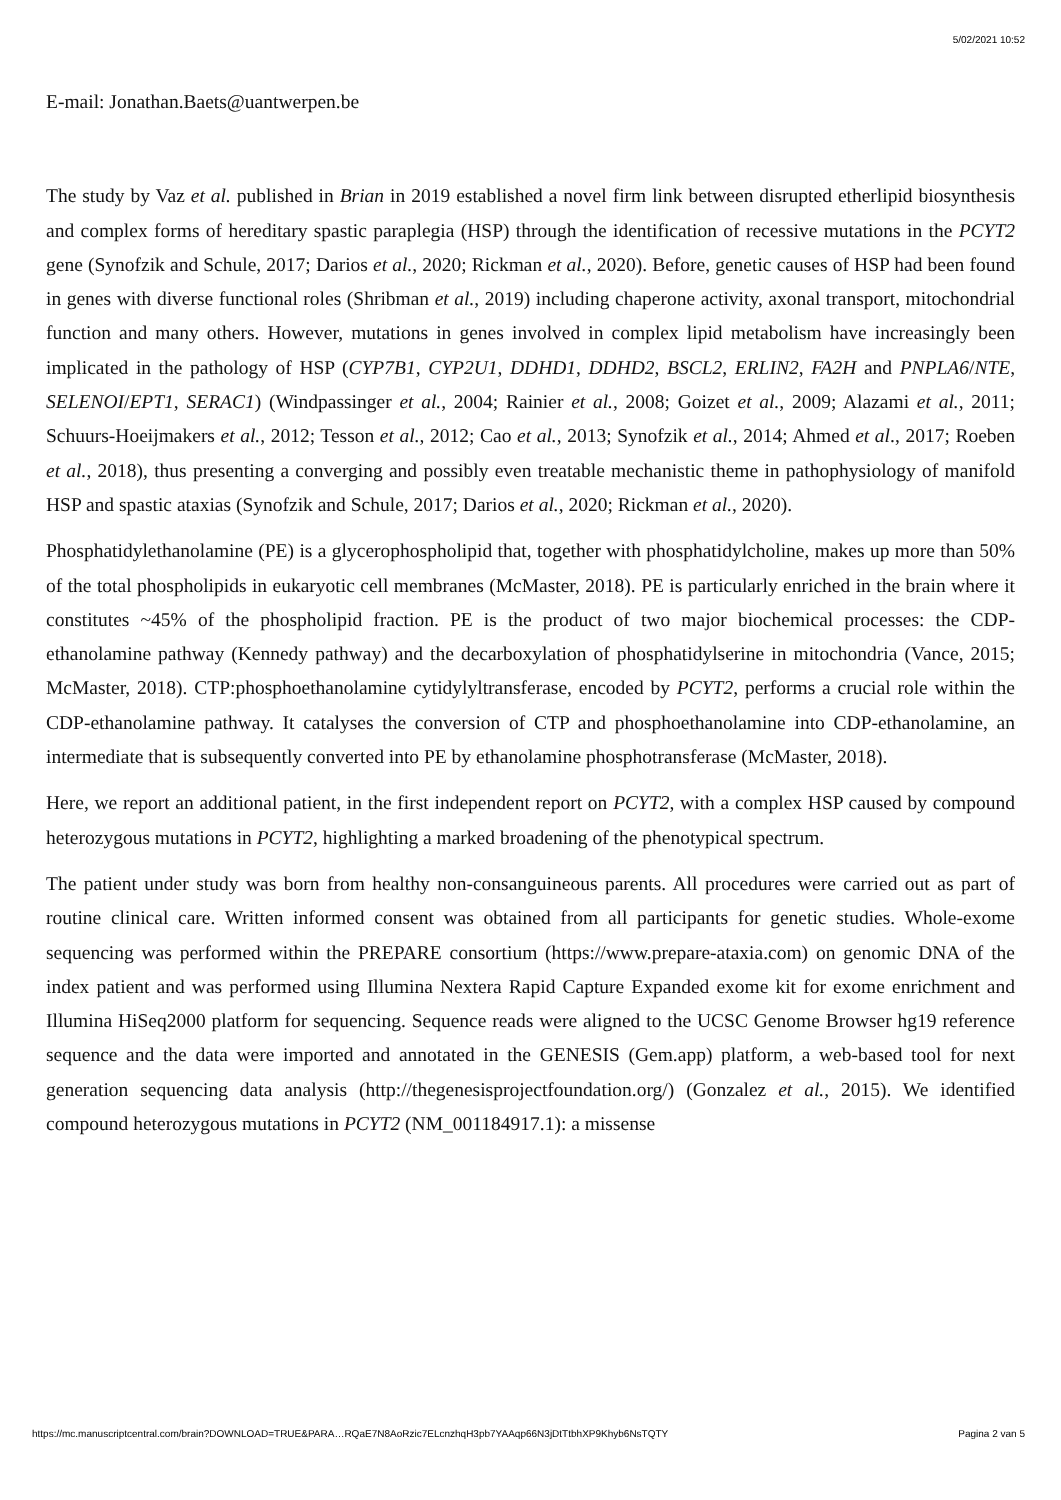5/02/2021 10:52
E-mail: Jonathan.Baets@uantwerpen.be
The study by Vaz et al. published in Brian in 2019 established a novel firm link between disrupted etherlipid biosynthesis and complex forms of hereditary spastic paraplegia (HSP) through the identification of recessive mutations in the PCYT2 gene (Synofzik and Schule, 2017; Darios et al., 2020; Rickman et al., 2020). Before, genetic causes of HSP had been found in genes with diverse functional roles (Shribman et al., 2019) including chaperone activity, axonal transport, mitochondrial function and many others. However, mutations in genes involved in complex lipid metabolism have increasingly been implicated in the pathology of HSP (CYP7B1, CYP2U1, DDHD1, DDHD2, BSCL2, ERLIN2, FA2H and PNPLA6/NTE, SELENOI/EPT1, SERAC1) (Windpassinger et al., 2004; Rainier et al., 2008; Goizet et al., 2009; Alazami et al., 2011; Schuurs-Hoeijmakers et al., 2012; Tesson et al., 2012; Cao et al., 2013; Synofzik et al., 2014; Ahmed et al., 2017; Roeben et al., 2018), thus presenting a converging and possibly even treatable mechanistic theme in pathophysiology of manifold HSP and spastic ataxias (Synofzik and Schule, 2017; Darios et al., 2020; Rickman et al., 2020).
Phosphatidylethanolamine (PE) is a glycerophospholipid that, together with phosphatidylcholine, makes up more than 50% of the total phospholipids in eukaryotic cell membranes (McMaster, 2018). PE is particularly enriched in the brain where it constitutes ~45% of the phospholipid fraction. PE is the product of two major biochemical processes: the CDP-ethanolamine pathway (Kennedy pathway) and the decarboxylation of phosphatidylserine in mitochondria (Vance, 2015; McMaster, 2018). CTP:phosphoethanolamine cytidylyltransferase, encoded by PCYT2, performs a crucial role within the CDP-ethanolamine pathway. It catalyses the conversion of CTP and phosphoethanolamine into CDP-ethanolamine, an intermediate that is subsequently converted into PE by ethanolamine phosphotransferase (McMaster, 2018).
Here, we report an additional patient, in the first independent report on PCYT2, with a complex HSP caused by compound heterozygous mutations in PCYT2, highlighting a marked broadening of the phenotypical spectrum.
The patient under study was born from healthy non-consanguineous parents. All procedures were carried out as part of routine clinical care. Written informed consent was obtained from all participants for genetic studies. Whole-exome sequencing was performed within the PREPARE consortium (https://www.prepare-ataxia.com) on genomic DNA of the index patient and was performed using Illumina Nextera Rapid Capture Expanded exome kit for exome enrichment and Illumina HiSeq2000 platform for sequencing. Sequence reads were aligned to the UCSC Genome Browser hg19 reference sequence and the data were imported and annotated in the GENESIS (Gem.app) platform, a web-based tool for next generation sequencing data analysis (http://thegenesisprojectfoundation.org/) (Gonzalez et al., 2015). We identified compound heterozygous mutations in PCYT2 (NM_001184917.1): a missense
https://mc.manuscriptcentral.com/brain?DOWNLOAD=TRUE&PARA…RQaE7N8AoRzic7ELcnzhqH3pb7YAAqp66N3jDtTtbhXP9Khyb6NsTQTY Pagina 2 van 5